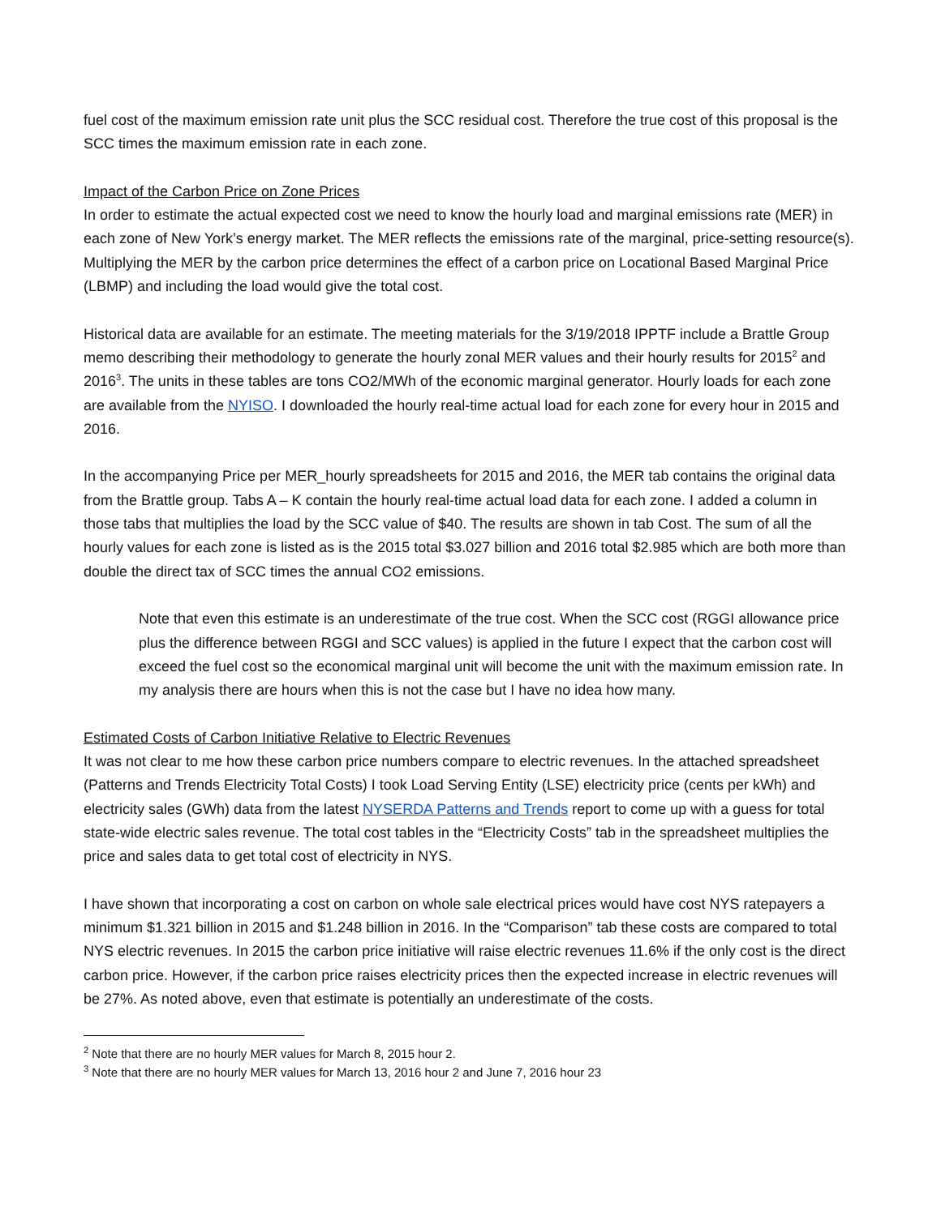fuel cost of the maximum emission rate unit plus the SCC residual cost. Therefore the true cost of this proposal is the SCC times the maximum emission rate in each zone.
Impact of the Carbon Price on Zone Prices
In order to estimate the actual expected cost we need to know the hourly load and marginal emissions rate (MER) in each zone of New York’s energy market. The MER reflects the emissions rate of the marginal, price-setting resource(s). Multiplying the MER by the carbon price determines the effect of a carbon price on Locational Based Marginal Price (LBMP) and including the load would give the total cost.
Historical data are available for an estimate. The meeting materials for the 3/19/2018 IPPTF include a Brattle Group memo describing their methodology to generate the hourly zonal MER values and their hourly results for 2015<sup>2</sup> and 2016<sup>3</sup>. The units in these tables are tons CO2/MWh of the economic marginal generator. Hourly loads for each zone are available from the NYISO. I downloaded the hourly real-time actual load for each zone for every hour in 2015 and 2016.
In the accompanying Price per MER_hourly spreadsheets for 2015 and 2016, the MER tab contains the original data from the Brattle group. Tabs A – K contain the hourly real-time actual load data for each zone. I added a column in those tabs that multiplies the load by the SCC value of $40. The results are shown in tab Cost. The sum of all the hourly values for each zone is listed as is the 2015 total $3.027 billion and 2016 total $2.985 which are both more than double the direct tax of SCC times the annual CO2 emissions.
Note that even this estimate is an underestimate of the true cost. When the SCC cost (RGGI allowance price plus the difference between RGGI and SCC values) is applied in the future I expect that the carbon cost will exceed the fuel cost so the economical marginal unit will become the unit with the maximum emission rate. In my analysis there are hours when this is not the case but I have no idea how many.
Estimated Costs of Carbon Initiative Relative to Electric Revenues
It was not clear to me how these carbon price numbers compare to electric revenues. In the attached spreadsheet (Patterns and Trends Electricity Total Costs) I took Load Serving Entity (LSE) electricity price (cents per kWh) and electricity sales (GWh) data from the latest NYSERDA Patterns and Trends report to come up with a guess for total state-wide electric sales revenue. The total cost tables in the “Electricity Costs” tab in the spreadsheet multiplies the price and sales data to get total cost of electricity in NYS.
I have shown that incorporating a cost on carbon on whole sale electrical prices would have cost NYS ratepayers a minimum $1.321 billion in 2015 and $1.248 billion in 2016. In the “Comparison” tab these costs are compared to total NYS electric revenues. In 2015 the carbon price initiative will raise electric revenues 11.6% if the only cost is the direct carbon price. However, if the carbon price raises electricity prices then the expected increase in electric revenues will be 27%. As noted above, even that estimate is potentially an underestimate of the costs.
<sup>2</sup> Note that there are no hourly MER values for March 8, 2015 hour 2.
<sup>3</sup> Note that there are no hourly MER values for March 13, 2016 hour 2 and June 7, 2016 hour 23